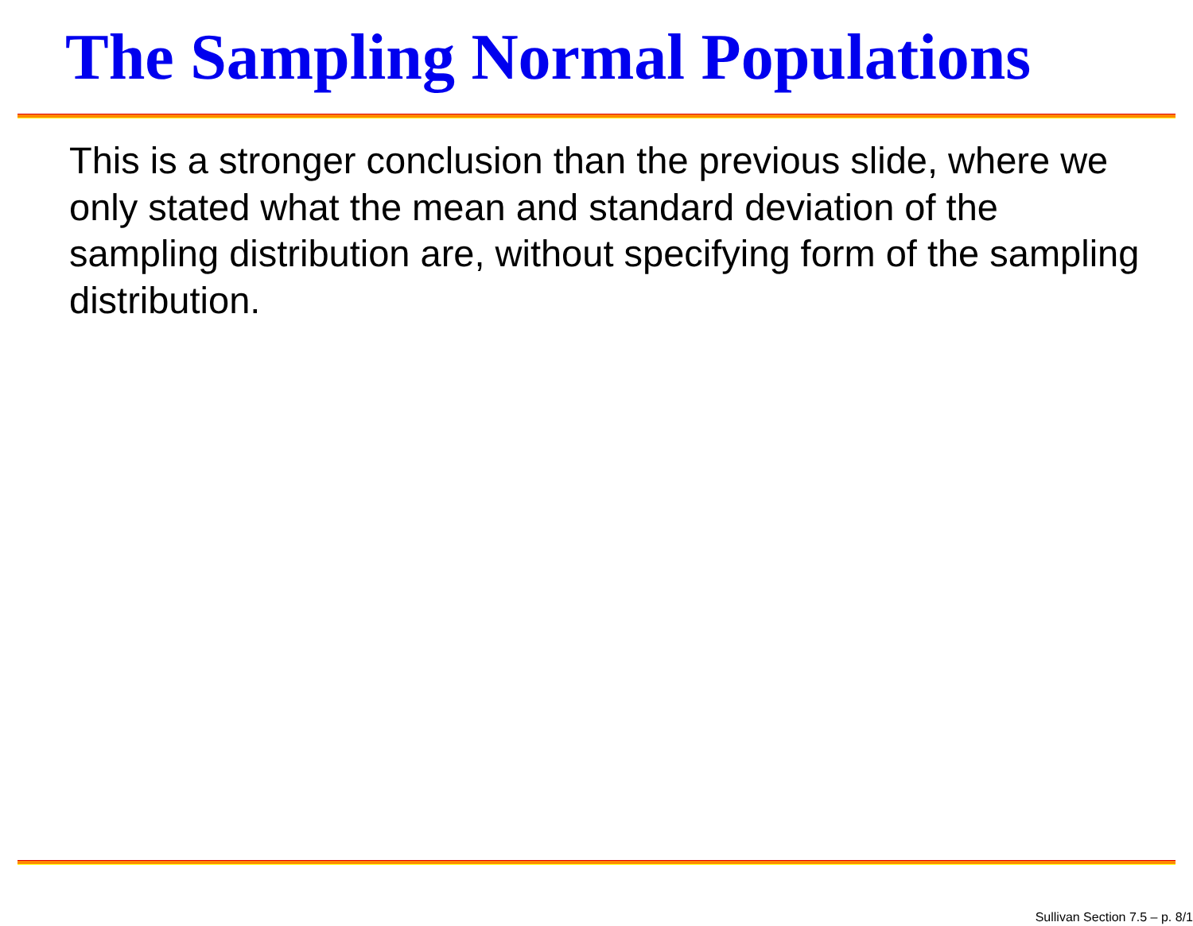The Sampling Normal Populations
This is a stronger conclusion than the previous slide, where we only stated what the mean and standard deviation of the sampling distribution are, without specifying form of the sampling distribution.
Sullivan Section 7.5 – p. 8/1